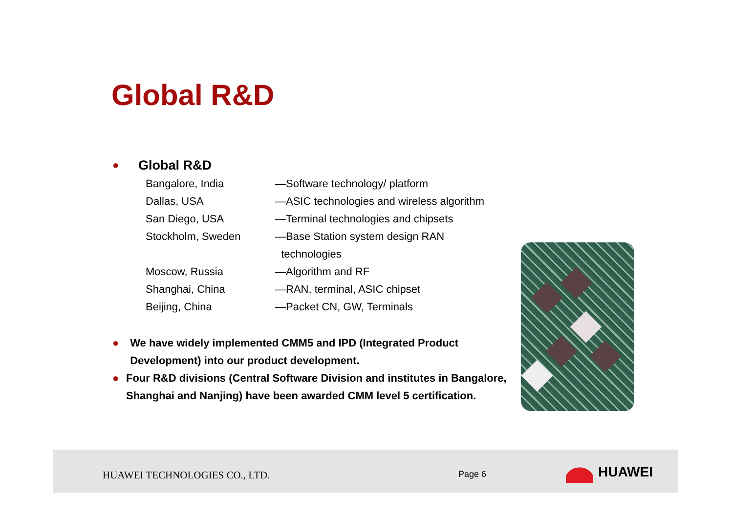Global R&D
● Global R&D
| Bangalore, India | —Software technology/ platform |
| Dallas, USA | —ASIC technologies and wireless algorithm |
| San Diego, USA | —Terminal technologies and chipsets |
| Stockholm, Sweden | —Base Station system design RAN technologies |
| Moscow, Russia | —Algorithm and RF |
| Shanghai, China | —RAN, terminal, ASIC chipset |
| Beijing, China | —Packet CN, GW, Terminals |
● We have widely implemented CMM5 and IPD (Integrated Product Development) into our product development.
● Four R&D divisions (Central Software Division and institutes in Bangalore, Shanghai and Nanjing) have been awarded CMM level 5 certification.
HUAWEI TECHNOLOGIES CO., LTD. Page 6 HUAWEI